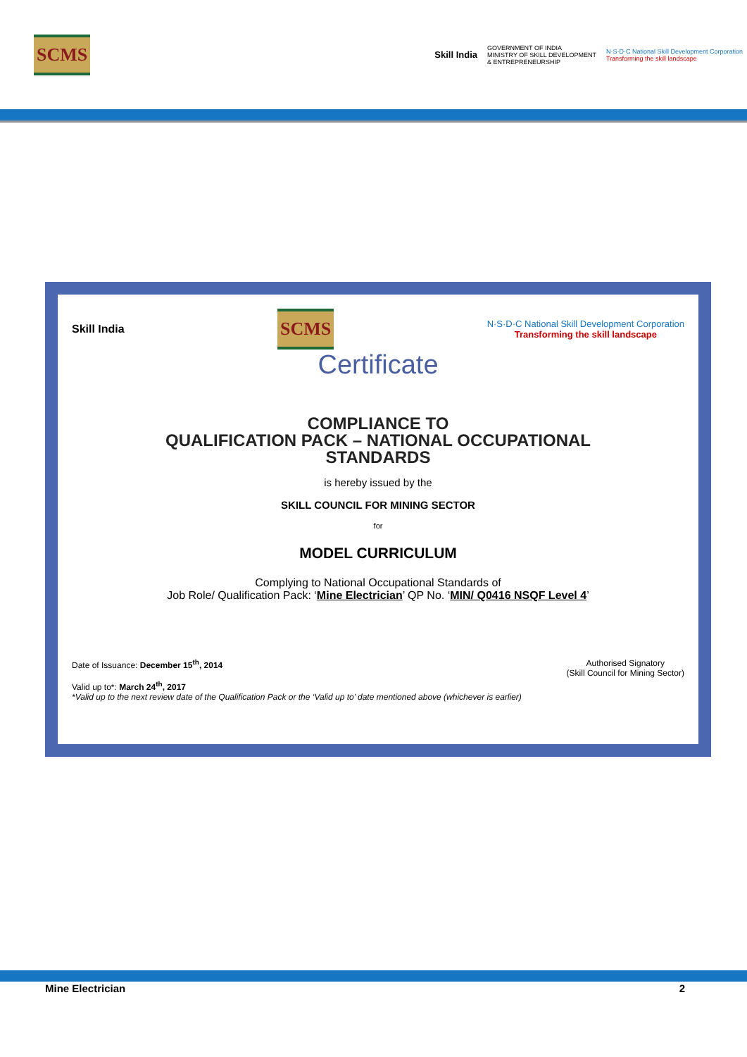SCMS
Skill India
GOVERNMENT OF INDIA
MINISTRY OF SKILL DEVELOPMENT
& ENTREPRENEURSHIP
N·S·D·C National Skill Development Corporation
Transforming the skill landscape
Skill India
SCMS
N·S·D·C National Skill Development Corporation
Transforming the skill landscape
Certificate
COMPLIANCE TO
QUALIFICATION PACK – NATIONAL OCCUPATIONAL
STANDARDS
is hereby issued by the
SKILL COUNCIL FOR MINING SECTOR
for
MODEL CURRICULUM
Complying to National Occupational Standards of
Job Role/ Qualification Pack: ‘Mine Electrician’ QP No. ‘MIN/ Q0416 NSQF Level 4’
Date of Issuance: December 15<sup>th</sup>, 2014
Valid up to*: March 24<sup>th</sup>, 2017
*Valid up to the next review date of the Qualification Pack or the ‘Valid up to’ date mentioned above (whichever is earlier)
Authorised Signatory
(Skill Council for Mining Sector)
Mine Electrician 2